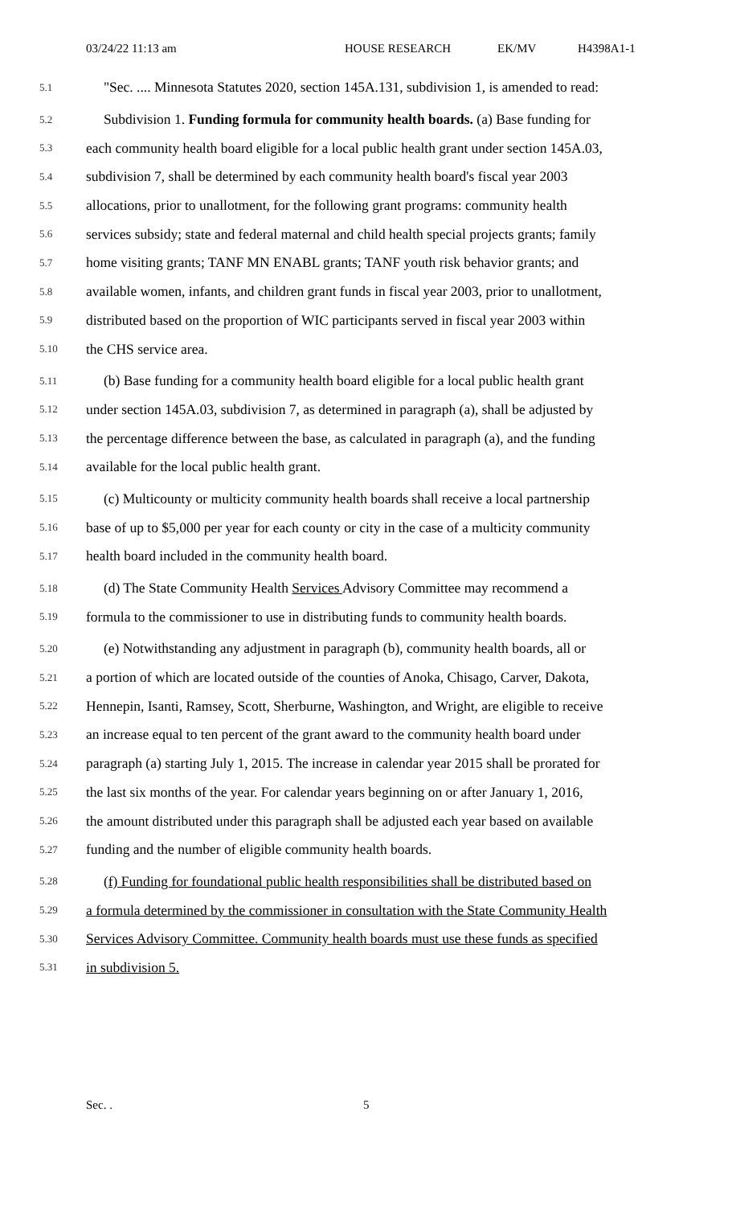03/24/22 11:13 am HOUSE RESEARCH EK/MV H4398A1-1
5.1 "Sec. .... Minnesota Statutes 2020, section 145A.131, subdivision 1, is amended to read:
5.2 Subdivision 1. Funding formula for community health boards. (a) Base funding for
5.3 each community health board eligible for a local public health grant under section 145A.03,
5.4 subdivision 7, shall be determined by each community health board's fiscal year 2003
5.5 allocations, prior to unallotment, for the following grant programs: community health
5.6 services subsidy; state and federal maternal and child health special projects grants; family
5.7 home visiting grants; TANF MN ENABL grants; TANF youth risk behavior grants; and
5.8 available women, infants, and children grant funds in fiscal year 2003, prior to unallotment,
5.9 distributed based on the proportion of WIC participants served in fiscal year 2003 within
5.10 the CHS service area.
5.11 (b) Base funding for a community health board eligible for a local public health grant
5.12 under section 145A.03, subdivision 7, as determined in paragraph (a), shall be adjusted by
5.13 the percentage difference between the base, as calculated in paragraph (a), and the funding
5.14 available for the local public health grant.
5.15 (c) Multicounty or multicity community health boards shall receive a local partnership
5.16 base of up to $5,000 per year for each county or city in the case of a multicity community
5.17 health board included in the community health board.
5.18 (d) The State Community Health Services Advisory Committee may recommend a
5.19 formula to the commissioner to use in distributing funds to community health boards.
5.20 (e) Notwithstanding any adjustment in paragraph (b), community health boards, all or
5.21 a portion of which are located outside of the counties of Anoka, Chisago, Carver, Dakota,
5.22 Hennepin, Isanti, Ramsey, Scott, Sherburne, Washington, and Wright, are eligible to receive
5.23 an increase equal to ten percent of the grant award to the community health board under
5.24 paragraph (a) starting July 1, 2015. The increase in calendar year 2015 shall be prorated for
5.25 the last six months of the year. For calendar years beginning on or after January 1, 2016,
5.26 the amount distributed under this paragraph shall be adjusted each year based on available
5.27 funding and the number of eligible community health boards.
5.28 (f) Funding for foundational public health responsibilities shall be distributed based on
5.29 a formula determined by the commissioner in consultation with the State Community Health
5.30 Services Advisory Committee. Community health boards must use these funds as specified
5.31 in subdivision 5.
Sec. . 5